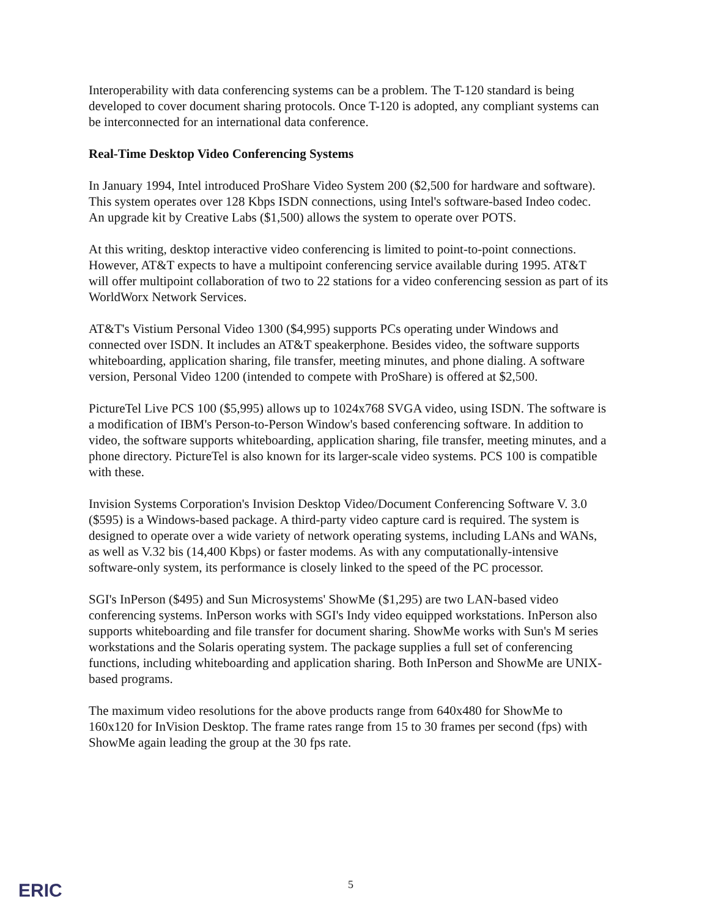Interoperability with data conferencing systems can be a problem. The T-120 standard is being developed to cover document sharing protocols. Once T-120 is adopted, any compliant systems can be interconnected for an international data conference.
Real-Time Desktop Video Conferencing Systems
In January 1994, Intel introduced ProShare Video System 200 ($2,500 for hardware and software). This system operates over 128 Kbps ISDN connections, using Intel's software-based Indeo codec. An upgrade kit by Creative Labs ($1,500) allows the system to operate over POTS.
At this writing, desktop interactive video conferencing is limited to point-to-point connections. However, AT&T expects to have a multipoint conferencing service available during 1995. AT&T will offer multipoint collaboration of two to 22 stations for a video conferencing session as part of its WorldWorx Network Services.
AT&T's Vistium Personal Video 1300 ($4,995) supports PCs operating under Windows and connected over ISDN. It includes an AT&T speakerphone. Besides video, the software supports whiteboarding, application sharing, file transfer, meeting minutes, and phone dialing. A software version, Personal Video 1200 (intended to compete with ProShare) is offered at $2,500.
PictureTel Live PCS 100 ($5,995) allows up to 1024x768 SVGA video, using ISDN. The software is a modification of IBM's Person-to-Person Window's based conferencing software. In addition to video, the software supports whiteboarding, application sharing, file transfer, meeting minutes, and a phone directory. PictureTel is also known for its larger-scale video systems. PCS 100 is compatible with these.
Invision Systems Corporation's Invision Desktop Video/Document Conferencing Software V. 3.0 ($595) is a Windows-based package. A third-party video capture card is required. The system is designed to operate over a wide variety of network operating systems, including LANs and WANs, as well as V.32 bis (14,400 Kbps) or faster modems. As with any computationally-intensive software-only system, its performance is closely linked to the speed of the PC processor.
SGI's InPerson ($495) and Sun Microsystems' ShowMe ($1,295) are two LAN-based video conferencing systems. InPerson works with SGI's Indy video equipped workstations. InPerson also supports whiteboarding and file transfer for document sharing. ShowMe works with Sun's M series workstations and the Solaris operating system. The package supplies a full set of conferencing functions, including whiteboarding and application sharing. Both InPerson and ShowMe are UNIX-based programs.
The maximum video resolutions for the above products range from 640x480 for ShowMe to 160x120 for InVision Desktop. The frame rates range from 15 to 30 frames per second (fps) with ShowMe again leading the group at the 30 fps rate.
ERIC
5